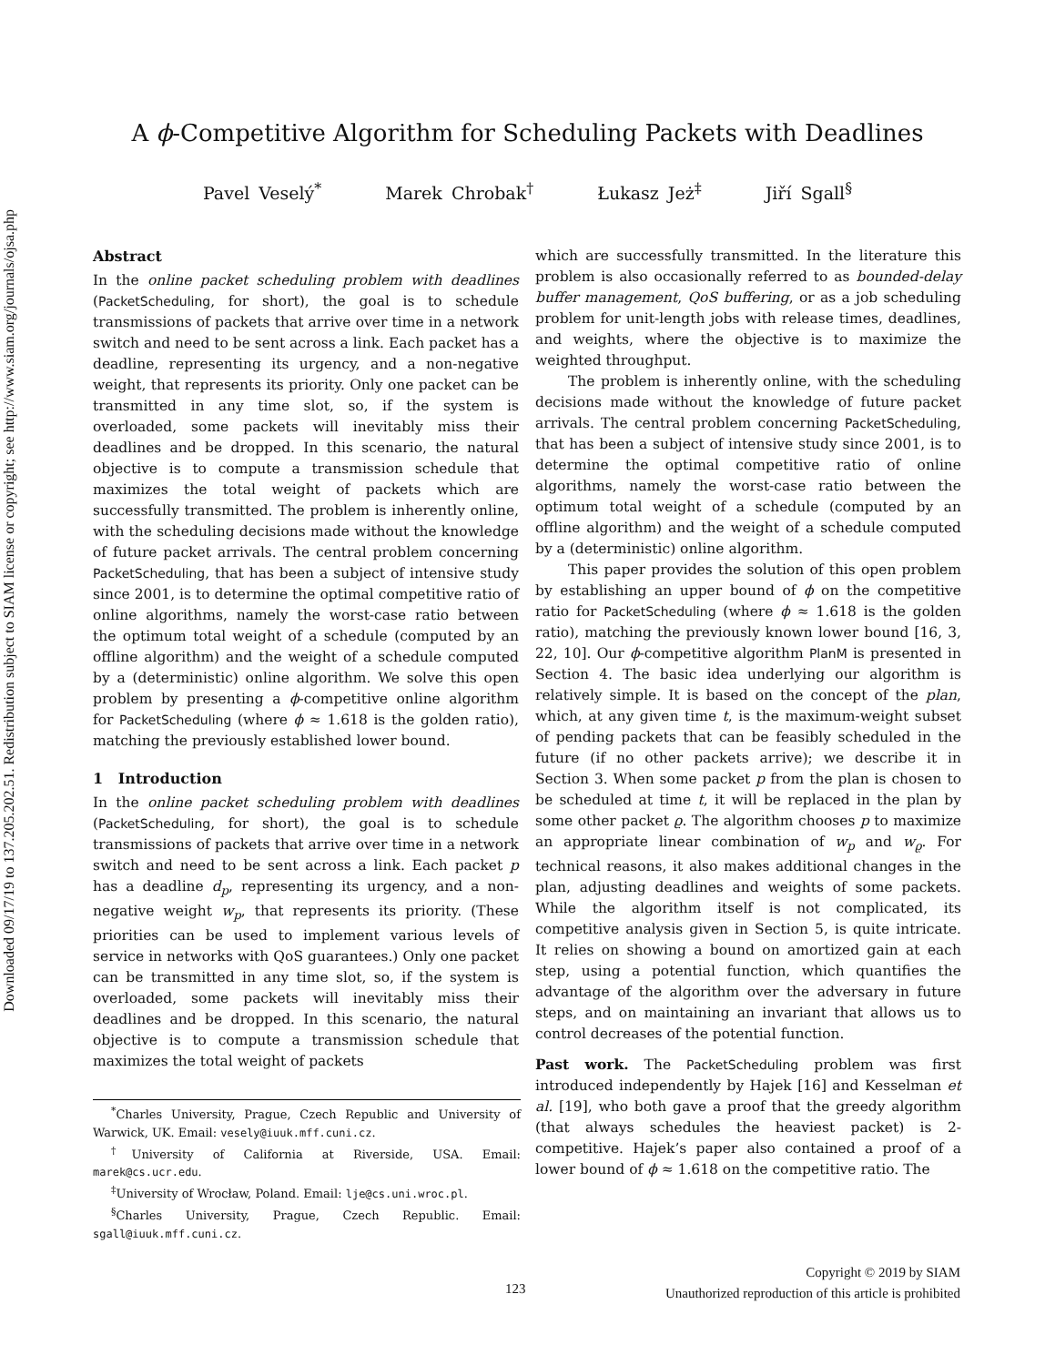Downloaded 09/17/19 to 137.205.202.51. Redistribution subject to SIAM license or copyright; see http://www.siam.org/journals/ojsa.php
A ϕ-Competitive Algorithm for Scheduling Packets with Deadlines
Pavel Veselý<sup>*</sup> Marek Chrobak<sup>†</sup> Łukasz Jeż<sup>‡</sup> Jiří Sgall<sup>§</sup>
Abstract
In the online packet scheduling problem with deadlines (PacketScheduling, for short), the goal is to schedule transmissions of packets that arrive over time in a network switch and need to be sent across a link. Each packet has a deadline, representing its urgency, and a non-negative weight, that represents its priority. Only one packet can be transmitted in any time slot, so, if the system is overloaded, some packets will inevitably miss their deadlines and be dropped. In this scenario, the natural objective is to compute a transmission schedule that maximizes the total weight of packets which are successfully transmitted. The problem is inherently online, with the scheduling decisions made without the knowledge of future packet arrivals. The central problem concerning PacketScheduling, that has been a subject of intensive study since 2001, is to determine the optimal competitive ratio of online algorithms, namely the worst-case ratio between the optimum total weight of a schedule (computed by an offline algorithm) and the weight of a schedule computed by a (deterministic) online algorithm. We solve this open problem by presenting a ϕ-competitive online algorithm for PacketScheduling (where ϕ ≈ 1.618 is the golden ratio), matching the previously established lower bound.
1 Introduction
In the online packet scheduling problem with deadlines (PacketScheduling, for short), the goal is to schedule transmissions of packets that arrive over time in a network switch and need to be sent across a link. Each packet p has a deadline d<sub>p</sub>, representing its urgency, and a non-negative weight w<sub>p</sub>, that represents its priority. (These priorities can be used to implement various levels of service in networks with QoS guarantees.) Only one packet can be transmitted in any time slot, so, if the system is overloaded, some packets will inevitably miss their deadlines and be dropped. In this scenario, the natural objective is to compute a transmission schedule that maximizes the total weight of packets
<sup>*</sup> Charles University, Prague, Czech Republic and University of Warwick, UK. Email: vesely@iuuk.mff.cuni.cz.
<sup>†</sup> University of California at Riverside, USA. Email: marek@cs.ucr.edu.
<sup>‡</sup> University of Wrocław, Poland. Email: lje@cs.uni.wroc.pl.
<sup>§</sup> Charles University, Prague, Czech Republic. Email: sgall@iuuk.mff.cuni.cz.
which are successfully transmitted. In the literature this problem is also occasionally referred to as bounded-delay buffer management, QoS buffering, or as a job scheduling problem for unit-length jobs with release times, deadlines, and weights, where the objective is to maximize the weighted throughput.
The problem is inherently online, with the scheduling decisions made without the knowledge of future packet arrivals. The central problem concerning PacketScheduling, that has been a subject of intensive study since 2001, is to determine the optimal competitive ratio of online algorithms, namely the worst-case ratio between the optimum total weight of a schedule (computed by an offline algorithm) and the weight of a schedule computed by a (deterministic) online algorithm.
This paper provides the solution of this open problem by establishing an upper bound of ϕ on the competitive ratio for PacketScheduling (where ϕ ≈ 1.618 is the golden ratio), matching the previously known lower bound [16, 3, 22, 10]. Our ϕ-competitive algorithm PlanM is presented in Section 4. The basic idea underlying our algorithm is relatively simple. It is based on the concept of the plan, which, at any given time t, is the maximum-weight subset of pending packets that can be feasibly scheduled in the future (if no other packets arrive); we describe it in Section 3. When some packet p from the plan is chosen to be scheduled at time t, it will be replaced in the plan by some other packet ϱ. The algorithm chooses p to maximize an appropriate linear combination of w<sub>p</sub> and w<sub>ϱ</sub>. For technical reasons, it also makes additional changes in the plan, adjusting deadlines and weights of some packets. While the algorithm itself is not complicated, its competitive analysis given in Section 5, is quite intricate. It relies on showing a bound on amortized gain at each step, using a potential function, which quantifies the advantage of the algorithm over the adversary in future steps, and on maintaining an invariant that allows us to control decreases of the potential function.
Past work. The PacketScheduling problem was first introduced independently by Hajek [16] and Kesselman et al. [19], who both gave a proof that the greedy algorithm (that always schedules the heaviest packet) is 2-competitive. Hajek’s paper also contained a proof of a lower bound of ϕ ≈ 1.618 on the competitive ratio. The
123
Copyright © 2019 by SIAM
Unauthorized reproduction of this article is prohibited